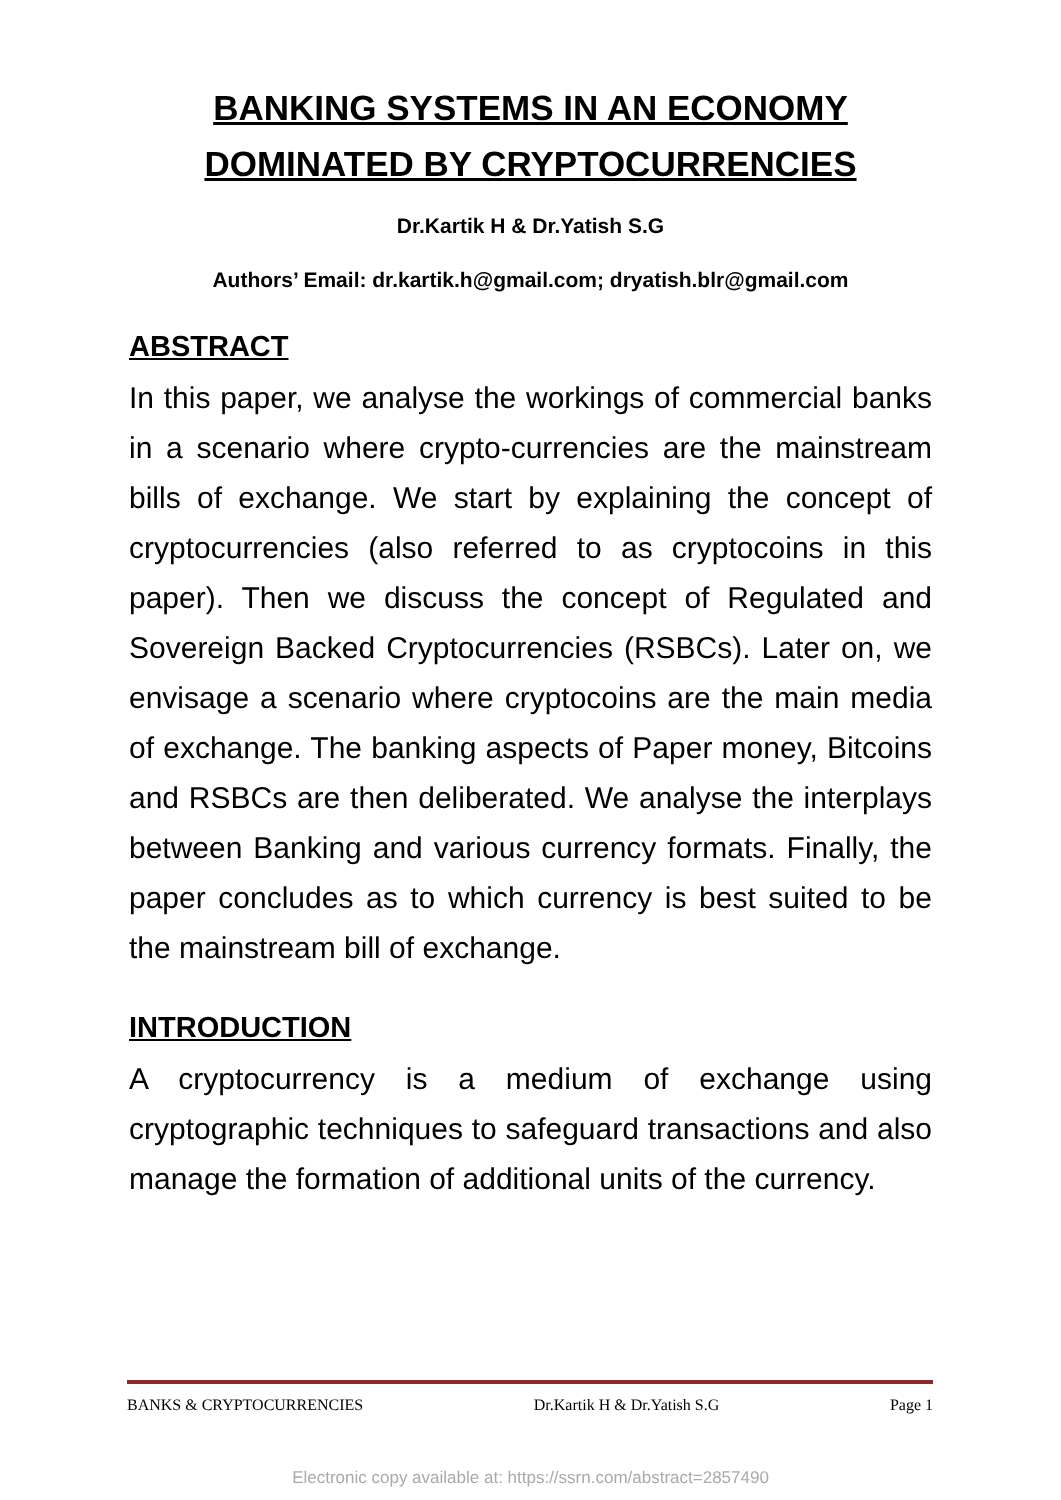BANKING SYSTEMS IN AN ECONOMY DOMINATED BY CRYPTOCURRENCIES
Dr.Kartik H & Dr.Yatish S.G
Authors’ Email: dr.kartik.h@gmail.com; dryatish.blr@gmail.com
ABSTRACT
In this paper, we analyse the workings of commercial banks in a scenario where crypto-currencies are the mainstream bills of exchange. We start by explaining the concept of cryptocurrencies (also referred to as cryptocoins in this paper). Then we discuss the concept of Regulated and Sovereign Backed Cryptocurrencies (RSBCs). Later on, we envisage a scenario where cryptocoins are the main media of exchange. The banking aspects of Paper money, Bitcoins and RSBCs are then deliberated. We analyse the interplays between Banking and various currency formats. Finally, the paper concludes as to which currency is best suited to be the mainstream bill of exchange.
INTRODUCTION
A cryptocurrency is a medium of exchange using cryptographic techniques to safeguard transactions and also manage the formation of additional units of the currency.
BANKS & CRYPTOCURRENCIES Dr.Kartik H & Dr.Yatish S.G Page 1
Electronic copy available at: https://ssrn.com/abstract=2857490